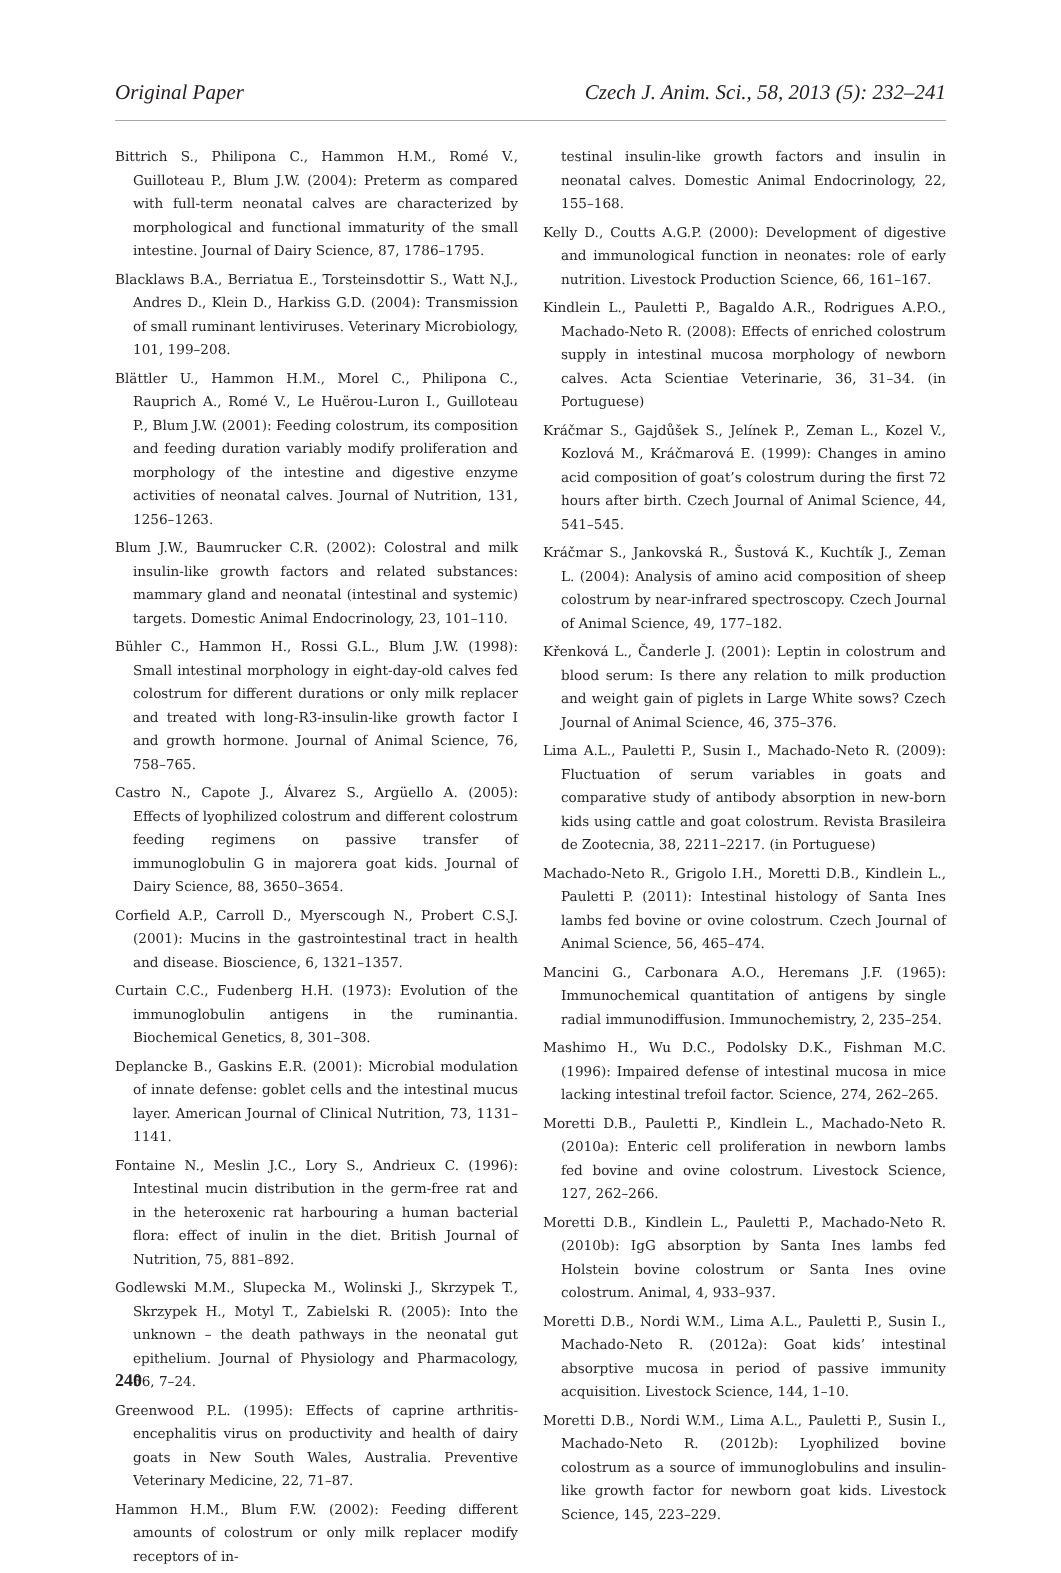Original Paper Czech J. Anim. Sci., 58, 2013 (5): 232–241
Bittrich S., Philipona C., Hammon H.M., Romé V., Guilloteau P., Blum J.W. (2004): Preterm as compared with full-term neonatal calves are characterized by morphological and functional immaturity of the small intestine. Journal of Dairy Science, 87, 1786–1795.
Blacklaws B.A., Berriatua E., Torsteinsdottir S., Watt N.J., Andres D., Klein D., Harkiss G.D. (2004): Transmission of small ruminant lentiviruses. Veterinary Microbiology, 101, 199–208.
Blättler U., Hammon H.M., Morel C., Philipona C., Rauprich A., Romé V., Le Huërou-Luron I., Guilloteau P., Blum J.W. (2001): Feeding colostrum, its composition and feeding duration variably modify proliferation and morphology of the intestine and digestive enzyme activities of neonatal calves. Journal of Nutrition, 131, 1256–1263.
Blum J.W., Baumrucker C.R. (2002): Colostral and milk insulin-like growth factors and related substances: mammary gland and neonatal (intestinal and systemic) targets. Domestic Animal Endocrinology, 23, 101–110.
Bühler C., Hammon H., Rossi G.L., Blum J.W. (1998): Small intestinal morphology in eight-day-old calves fed colostrum for different durations or only milk replacer and treated with long-R3-insulin-like growth factor I and growth hormone. Journal of Animal Science, 76, 758–765.
Castro N., Capote J., Álvarez S., Argüello A. (2005): Effects of lyophilized colostrum and different colostrum feeding regimens on passive transfer of immunoglobulin G in majorera goat kids. Journal of Dairy Science, 88, 3650–3654.
Corfield A.P., Carroll D., Myerscough N., Probert C.S.J. (2001): Mucins in the gastrointestinal tract in health and disease. Bioscience, 6, 1321–1357.
Curtain C.C., Fudenberg H.H. (1973): Evolution of the immunoglobulin antigens in the ruminantia. Biochemical Genetics, 8, 301–308.
Deplancke B., Gaskins E.R. (2001): Microbial modulation of innate defense: goblet cells and the intestinal mucus layer. American Journal of Clinical Nutrition, 73, 1131–1141.
Fontaine N., Meslin J.C., Lory S., Andrieux C. (1996): Intestinal mucin distribution in the germ-free rat and in the heteroxenic rat harbouring a human bacterial flora: effect of inulin in the diet. British Journal of Nutrition, 75, 881–892.
Godlewski M.M., Slupecka M., Wolinski J., Skrzypek T., Skrzypek H., Motyl T., Zabielski R. (2005): Into the unknown – the death pathways in the neonatal gut epithelium. Journal of Physiology and Pharmacology, 56, 7–24.
Greenwood P.L. (1995): Effects of caprine arthritis-encephalitis virus on productivity and health of dairy goats in New South Wales, Australia. Preventive Veterinary Medicine, 22, 71–87.
Hammon H.M., Blum F.W. (2002): Feeding different amounts of colostrum or only milk replacer modify receptors of in-
testinal insulin-like growth factors and insulin in neonatal calves. Domestic Animal Endocrinology, 22, 155–168.
Kelly D., Coutts A.G.P. (2000): Development of digestive and immunological function in neonates: role of early nutrition. Livestock Production Science, 66, 161–167.
Kindlein L., Pauletti P., Bagaldo A.R., Rodrigues A.P.O., Machado-Neto R. (2008): Effects of enriched colostrum supply in intestinal mucosa morphology of newborn calves. Acta Scientiae Veterinarie, 36, 31–34. (in Portuguese)
Kráčmar S., Gajdůšek S., Jelínek P., Zeman L., Kozel V., Kozlová M., Kráčmarová E. (1999): Changes in amino acid composition of goat’s colostrum during the first 72 hours after birth. Czech Journal of Animal Science, 44, 541–545.
Kráčmar S., Jankovská R., Šustová K., Kuchtík J., Zeman L. (2004): Analysis of amino acid composition of sheep colostrum by near-infrared spectroscopy. Czech Journal of Animal Science, 49, 177–182.
Křenková L., Čanderle J. (2001): Leptin in colostrum and blood serum: Is there any relation to milk production and weight gain of piglets in Large White sows? Czech Journal of Animal Science, 46, 375–376.
Lima A.L., Pauletti P., Susin I., Machado-Neto R. (2009): Fluctuation of serum variables in goats and comparative study of antibody absorption in new-born kids using cattle and goat colostrum. Revista Brasileira de Zootecnia, 38, 2211–2217. (in Portuguese)
Machado-Neto R., Grigolo I.H., Moretti D.B., Kindlein L., Pauletti P. (2011): Intestinal histology of Santa Ines lambs fed bovine or ovine colostrum. Czech Journal of Animal Science, 56, 465–474.
Mancini G., Carbonara A.O., Heremans J.F. (1965): Immunochemical quantitation of antigens by single radial immunodiffusion. Immunochemistry, 2, 235–254.
Mashimo H., Wu D.C., Podolsky D.K., Fishman M.C. (1996): Impaired defense of intestinal mucosa in mice lacking intestinal trefoil factor. Science, 274, 262–265.
Moretti D.B., Pauletti P., Kindlein L., Machado-Neto R. (2010a): Enteric cell proliferation in newborn lambs fed bovine and ovine colostrum. Livestock Science, 127, 262–266.
Moretti D.B., Kindlein L., Pauletti P., Machado-Neto R. (2010b): IgG absorption by Santa Ines lambs fed Holstein bovine colostrum or Santa Ines ovine colostrum. Animal, 4, 933–937.
Moretti D.B., Nordi W.M., Lima A.L., Pauletti P., Susin I., Machado-Neto R. (2012a): Goat kids’ intestinal absorptive mucosa in period of passive immunity acquisition. Livestock Science, 144, 1–10.
Moretti D.B., Nordi W.M., Lima A.L., Pauletti P., Susin I., Machado-Neto R. (2012b): Lyophilized bovine colostrum as a source of immunoglobulins and insulin-like growth factor for newborn goat kids. Livestock Science, 145, 223–229.
240